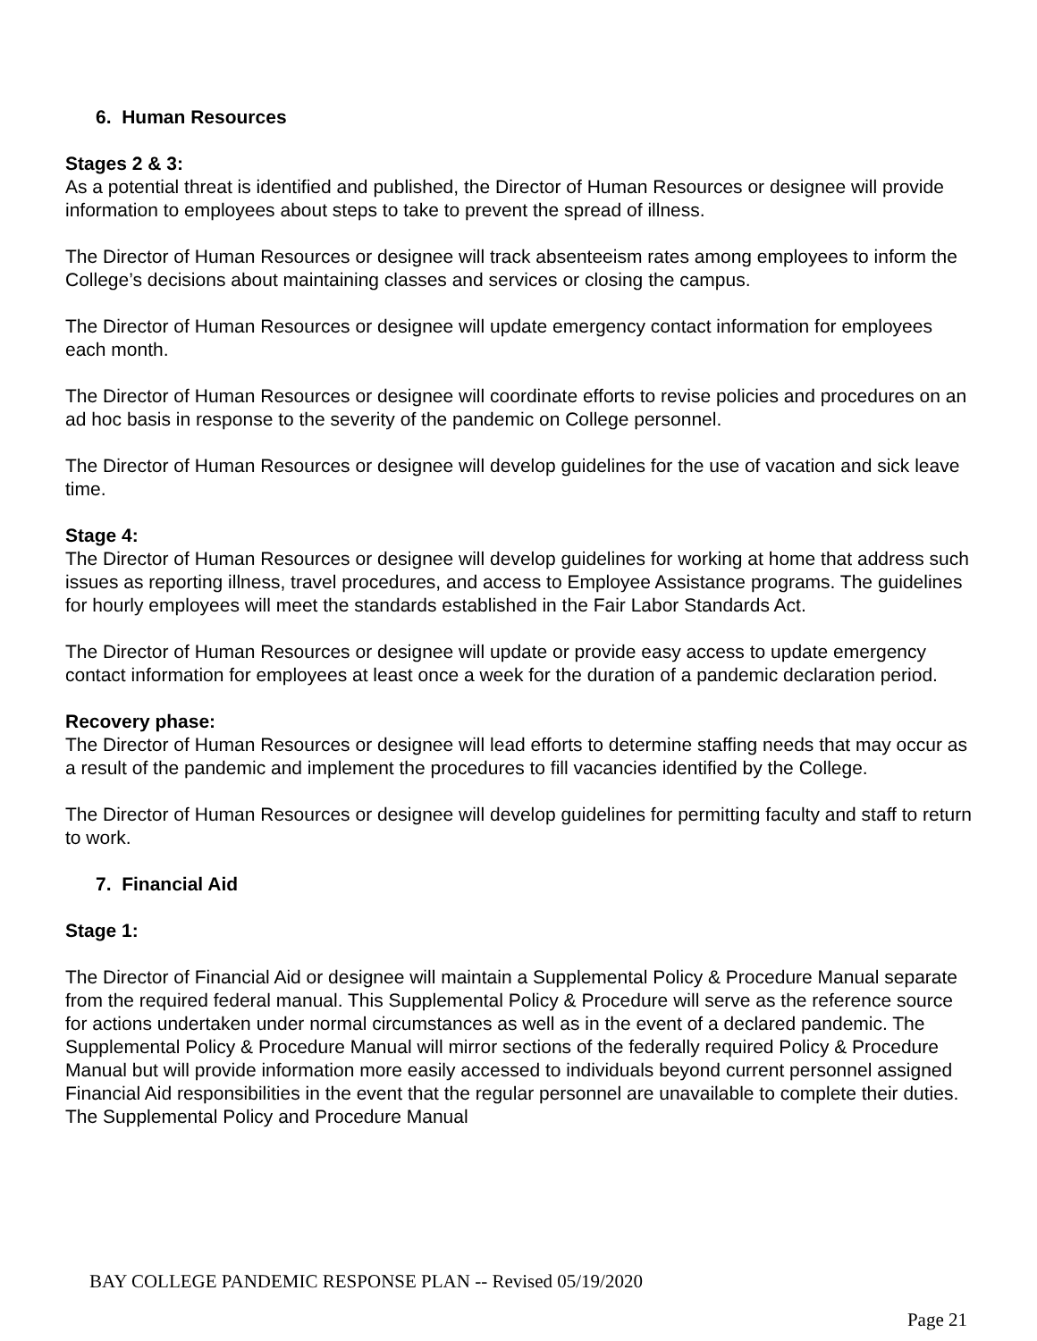6. Human Resources
Stages 2 & 3:
As a potential threat is identified and published, the Director of Human Resources or designee will provide information to employees about steps to take to prevent the spread of illness.
The Director of Human Resources or designee will track absenteeism rates among employees to inform the College’s decisions about maintaining classes and services or closing the campus.
The Director of Human Resources or designee will update emergency contact information for employees each month.
The Director of Human Resources or designee will coordinate efforts to revise policies and procedures on an ad hoc basis in response to the severity of the pandemic on College personnel.
The Director of Human Resources or designee will develop guidelines for the use of vacation and sick leave time.
Stage 4:
The Director of Human Resources or designee will develop guidelines for working at home that address such issues as reporting illness, travel procedures, and access to Employee Assistance programs. The guidelines for hourly employees will meet the standards established in the Fair Labor Standards Act.
The Director of Human Resources or designee will update or provide easy access to update emergency contact information for employees at least once a week for the duration of a pandemic declaration period.
Recovery phase:
The Director of Human Resources or designee will lead efforts to determine staffing needs that may occur as a result of the pandemic and implement the procedures to fill vacancies identified by the College.
The Director of Human Resources or designee will develop guidelines for permitting faculty and staff to return to work.
7. Financial Aid
Stage 1:
The Director of Financial Aid or designee will maintain a Supplemental Policy & Procedure Manual separate from the required federal manual. This Supplemental Policy & Procedure will serve as the reference source for actions undertaken under normal circumstances as well as in the event of a declared pandemic. The Supplemental Policy & Procedure Manual will mirror sections of the federally required Policy & Procedure Manual but will provide information more easily accessed to individuals beyond current personnel assigned Financial Aid responsibilities in the event that the regular personnel are unavailable to complete their duties. The Supplemental Policy and Procedure Manual
BAY COLLEGE PANDEMIC RESPONSE PLAN -- Revised 05/19/2020
Page 21